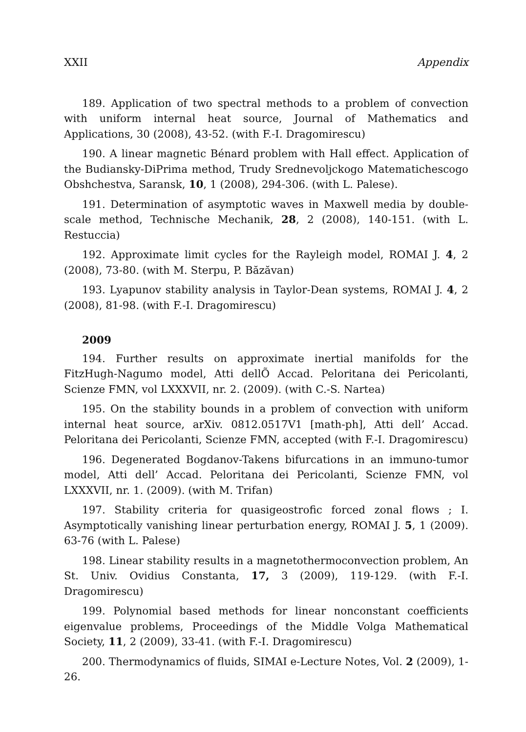XXII Appendix
189. Application of two spectral methods to a problem of convection with uniform internal heat source, Journal of Mathematics and Applications, 30 (2008), 43-52. (with F.-I. Dragomirescu)
190. A linear magnetic Bénard problem with Hall effect. Application of the Budiansky-DiPrima method, Trudy Srednevoljckogo Matematichescogo Obshchestva, Saransk, 10, 1 (2008), 294-306. (with L. Palese).
191. Determination of asymptotic waves in Maxwell media by double-scale method, Technische Mechanik, 28, 2 (2008), 140-151. (with L. Restuccia)
192. Approximate limit cycles for the Rayleigh model, ROMAI J. 4, 2 (2008), 73-80. (with M. Sterpu, P. Băzăvan)
193. Lyapunov stability analysis in Taylor-Dean systems, ROMAI J. 4, 2 (2008), 81-98. (with F.-I. Dragomirescu)
2009
194. Further results on approximate inertial manifolds for the FitzHugh-Nagumo model, Atti dellÕ Accad. Peloritana dei Pericolanti, Scienze FMN, vol LXXXVII, nr. 2. (2009). (with C.-S. Nartea)
195. On the stability bounds in a problem of convection with uniform internal heat source, arXiv. 0812.0517V1 [math-ph], Atti dell’ Accad. Peloritana dei Pericolanti, Scienze FMN, accepted (with F.-I. Dragomirescu)
196. Degenerated Bogdanov-Takens bifurcations in an immuno-tumor model, Atti dell’ Accad. Peloritana dei Pericolanti, Scienze FMN, vol LXXXVII, nr. 1. (2009). (with M. Trifan)
197. Stability criteria for quasigeostrofic forced zonal flows ; I. Asymptotically vanishing linear perturbation energy, ROMAI J. 5, 1 (2009). 63-76 (with L. Palese)
198. Linear stability results in a magnetothermoconvection problem, An St. Univ. Ovidius Constanta, 17, 3 (2009), 119-129. (with F.-I. Dragomirescu)
199. Polynomial based methods for linear nonconstant coefficients eigenvalue problems, Proceedings of the Middle Volga Mathematical Society, 11, 2 (2009), 33-41. (with F.-I. Dragomirescu)
200. Thermodynamics of fluids, SIMAI e-Lecture Notes, Vol. 2 (2009), 1-26.